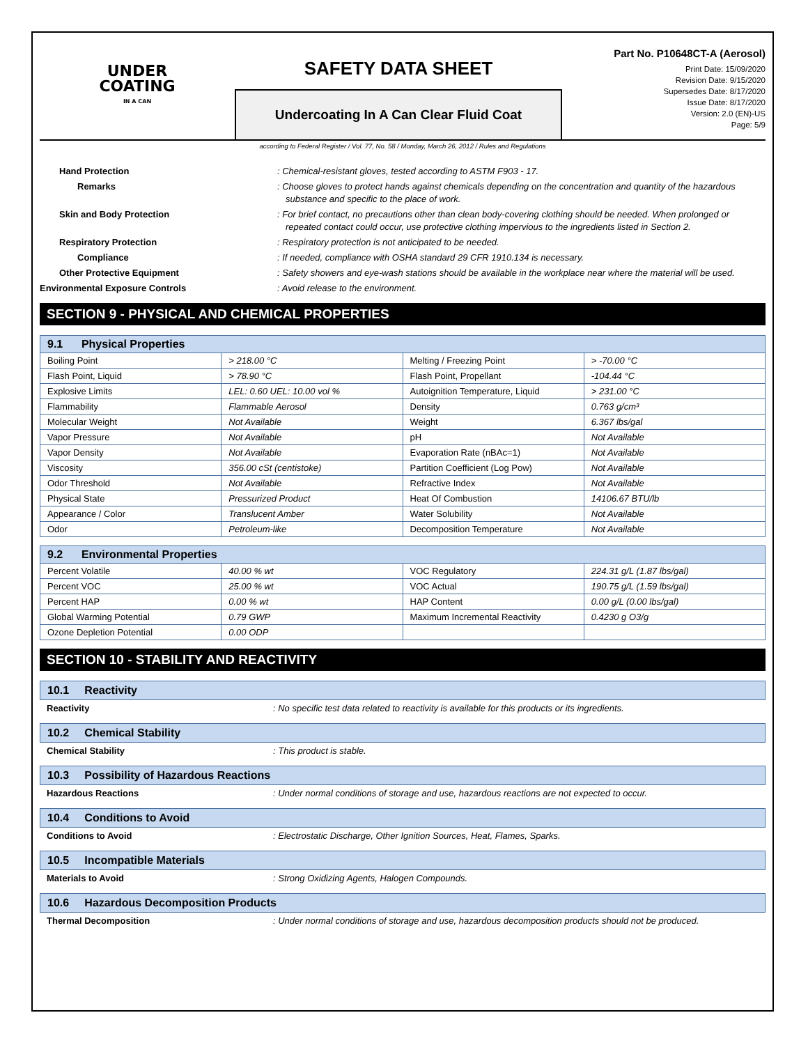UNDER
COATING
IN A CAN
SAFETY DATA SHEET
Undercoating In A Can Clear Fluid Coat
Part No. P10648CT-A (Aerosol)
Print Date: 15/09/2020
Revision Date: 9/15/2020
Supersedes Date: 8/17/2020
Issue Date: 8/17/2020
Version: 2.0 (EN)-US
Page: 5/9
according to Federal Register / Vol. 77, No. 58 / Monday, March 26, 2012 / Rules and Regulations
Hand Protection : Chemical-resistant gloves, tested according to ASTM F903 - 17.
Remarks : Choose gloves to protect hands against chemicals depending on the concentration and quantity of the hazardous substance and specific to the place of work.
Skin and Body Protection : For brief contact, no precautions other than clean body-covering clothing should be needed. When prolonged or repeated contact could occur, use protective clothing impervious to the ingredients listed in Section 2.
Respiratory Protection : Respiratory protection is not anticipated to be needed.
Compliance : If needed, compliance with OSHA standard 29 CFR 1910.134 is necessary.
Other Protective Equipment : Safety showers and eye-wash stations should be available in the workplace near where the material will be used.
Environmental Exposure Controls : Avoid release to the environment.
SECTION 9 - PHYSICAL AND CHEMICAL PROPERTIES
| 9.1 Physical Properties | | | |
| --- | --- | --- | --- |
| Boiling Point | > 218.00 °C | Melting / Freezing Point | > -70.00 °C |
| Flash Point, Liquid | > 78.90 °C | Flash Point, Propellant | -104.44 °C |
| Explosive Limits | LEL: 0.60 UEL: 10.00 vol % | Autoignition Temperature, Liquid | > 231.00 °C |
| Flammability | Flammable Aerosol | Density | 0.763 g/cm³ |
| Molecular Weight | Not Available | Weight | 6.367 lbs/gal |
| Vapor Pressure | Not Available | pH | Not Available |
| Vapor Density | Not Available | Evaporation Rate (nBAc=1) | Not Available |
| Viscosity | 356.00 cSt (centistoke) | Partition Coefficient (Log Pow) | Not Available |
| Odor Threshold | Not Available | Refractive Index | Not Available |
| Physical State | Pressurized Product | Heat Of Combustion | 14106.67 BTU/lb |
| Appearance / Color | Translucent Amber | Water Solubility | Not Available |
| Odor | Petroleum-like | Decomposition Temperature | Not Available |
| 9.2 Environmental Properties | | | |
| --- | --- | --- | --- |
| Percent Volatile | 40.00 % wt | VOC Regulatory | 224.31 g/L (1.87 lbs/gal) |
| Percent VOC | 25.00 % wt | VOC Actual | 190.75 g/L (1.59 lbs/gal) |
| Percent HAP | 0.00 % wt | HAP Content | 0.00 g/L (0.00 lbs/gal) |
| Global Warming Potential | 0.79 GWP | Maximum Incremental Reactivity | 0.4230 g O3/g |
| Ozone Depletion Potential | 0.00 ODP | | |
SECTION 10 - STABILITY AND REACTIVITY
10.1 Reactivity
Reactivity : No specific test data related to reactivity is available for this products or its ingredients.
10.2 Chemical Stability
Chemical Stability : This product is stable.
10.3 Possibility of Hazardous Reactions
Hazardous Reactions : Under normal conditions of storage and use, hazardous reactions are not expected to occur.
10.4 Conditions to Avoid
Conditions to Avoid : Electrostatic Discharge, Other Ignition Sources, Heat, Flames, Sparks.
10.5 Incompatible Materials
Materials to Avoid : Strong Oxidizing Agents, Halogen Compounds.
10.6 Hazardous Decomposition Products
Thermal Decomposition : Under normal conditions of storage and use, hazardous decomposition products should not be produced.